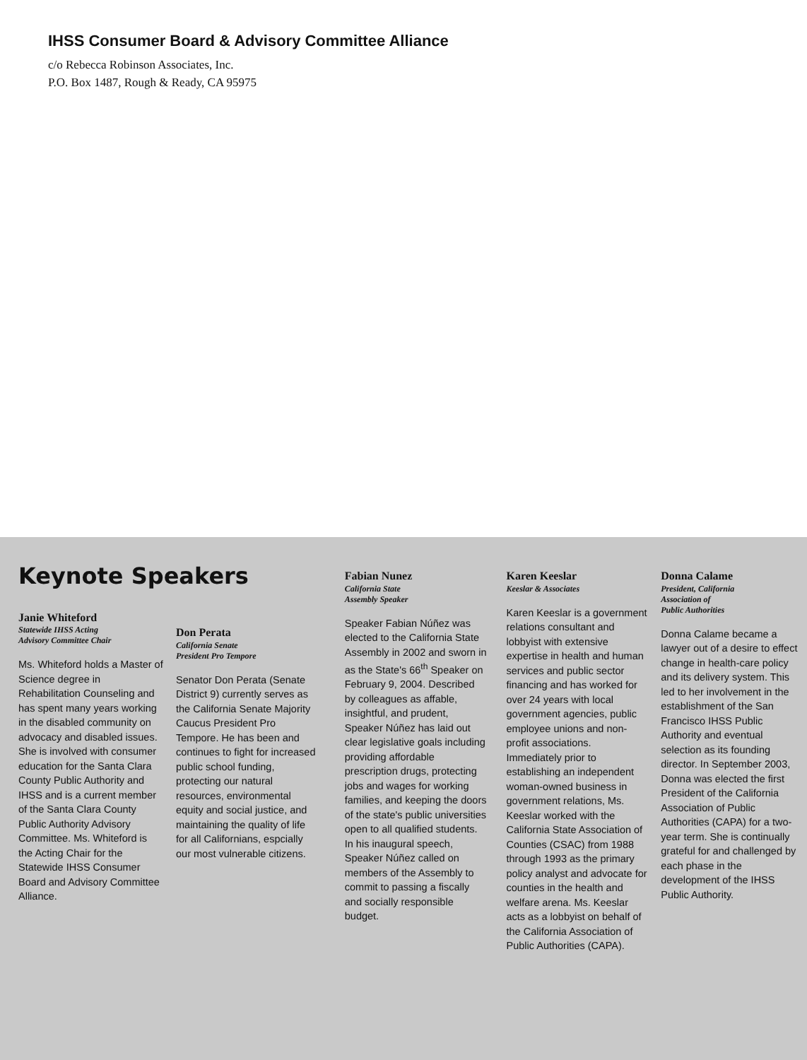IHSS Consumer Board & Advisory Committee Alliance
c/o Rebecca Robinson Associates, Inc.
P.O. Box 1487, Rough & Ready, CA 95975
Keynote Speakers
Janie Whiteford
Statewide IHSS Acting
Advisory Committee Chair
Ms. Whiteford holds a Master of Science degree in Rehabilitation Counseling and has spent many years working in the disabled community on advocacy and disabled issues. She is involved with consumer education for the Santa Clara County Public Authority and IHSS and is a current member of the Santa Clara County Public Authority Advisory Committee. Ms. Whiteford is the Acting Chair for the Statewide IHSS Consumer Board and Advisory Committee Alliance.
Don Perata
California Senate
President Pro Tempore
Senator Don Perata (Senate District 9) currently serves as the California Senate Majority Caucus President Pro Tempore. He has been and continues to fight for increased public school funding, protecting our natural resources, environmental equity and social justice, and maintaining the quality of life for all Californians, espcially our most vulnerable citizens.
Fabian Nunez
California State
Assembly Speaker
Speaker Fabian Núñez was elected to the California State Assembly in 2002 and sworn in as the State's 66<sup>th</sup> Speaker on February 9, 2004. Described by colleagues as affable, insightful, and prudent, Speaker Núñez has laid out clear legislative goals including providing affordable prescription drugs, protecting jobs and wages for working families, and keeping the doors of the state's public universities open to all qualified students. In his inaugural speech, Speaker Núñez called on members of the Assembly to commit to passing a fiscally and socially responsible budget.
Karen Keeslar
Keeslar & Associates
Karen Keeslar is a government relations consultant and lobbyist with extensive expertise in health and human services and public sector financing and has worked for over 24 years with local government agencies, public employee unions and non-profit associations. Immediately prior to establishing an independent woman-owned business in government relations, Ms. Keeslar worked with the California State Association of Counties (CSAC) from 1988 through 1993 as the primary policy analyst and advocate for counties in the health and welfare arena. Ms. Keeslar acts as a lobbyist on behalf of the California Association of Public Authorities (CAPA).
Donna Calame
President, California
Association of
Public Authorities
Donna Calame became a lawyer out of a desire to effect change in health-care policy and its delivery system. This led to her involvement in the establishment of the San Francisco IHSS Public Authority and eventual selection as its founding director. In September 2003, Donna was elected the first President of the California Association of Public Authorities (CAPA) for a two-year term. She is continually grateful for and challenged by each phase in the development of the IHSS Public Authority.